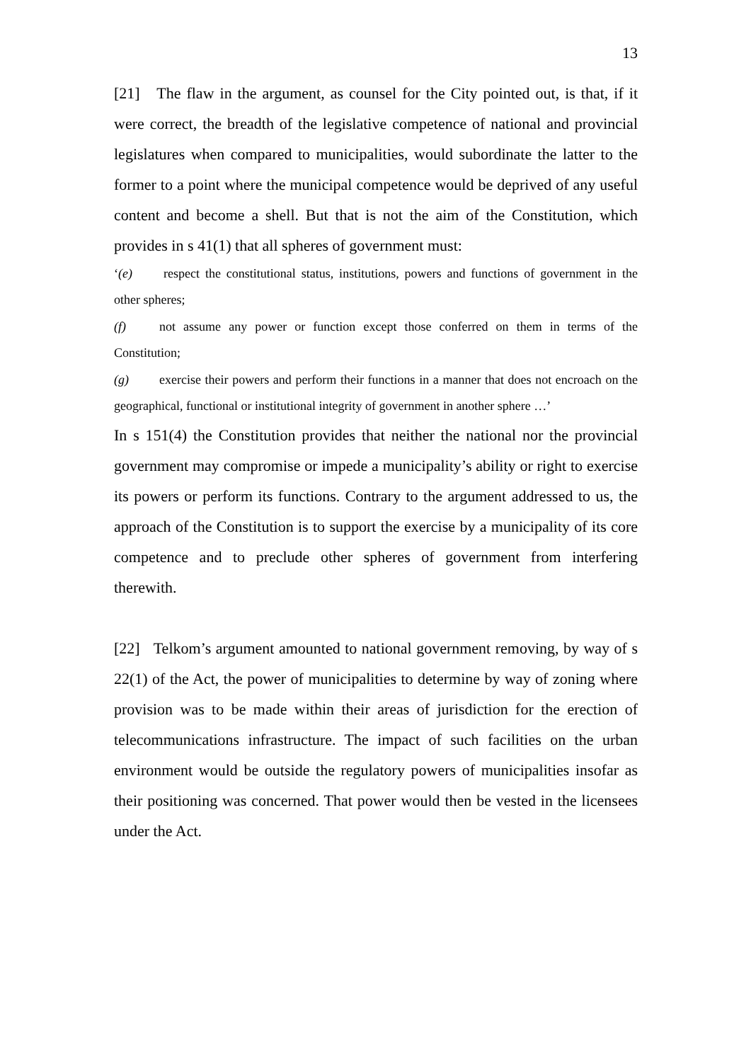13
[21] The flaw in the argument, as counsel for the City pointed out, is that, if it were correct, the breadth of the legislative competence of national and provincial legislatures when compared to municipalities, would subordinate the latter to the former to a point where the municipal competence would be deprived of any useful content and become a shell. But that is not the aim of the Constitution, which provides in s 41(1) that all spheres of government must:
‘(e) respect the constitutional status, institutions, powers and functions of government in the other spheres;
(f) not assume any power or function except those conferred on them in terms of the Constitution;
(g) exercise their powers and perform their functions in a manner that does not encroach on the geographical, functional or institutional integrity of government in another sphere …’
In s 151(4) the Constitution provides that neither the national nor the provincial government may compromise or impede a municipality’s ability or right to exercise its powers or perform its functions. Contrary to the argument addressed to us, the approach of the Constitution is to support the exercise by a municipality of its core competence and to preclude other spheres of government from interfering therewith.
[22] Telkom’s argument amounted to national government removing, by way of s 22(1) of the Act, the power of municipalities to determine by way of zoning where provision was to be made within their areas of jurisdiction for the erection of telecommunications infrastructure. The impact of such facilities on the urban environment would be outside the regulatory powers of municipalities insofar as their positioning was concerned. That power would then be vested in the licensees under the Act.